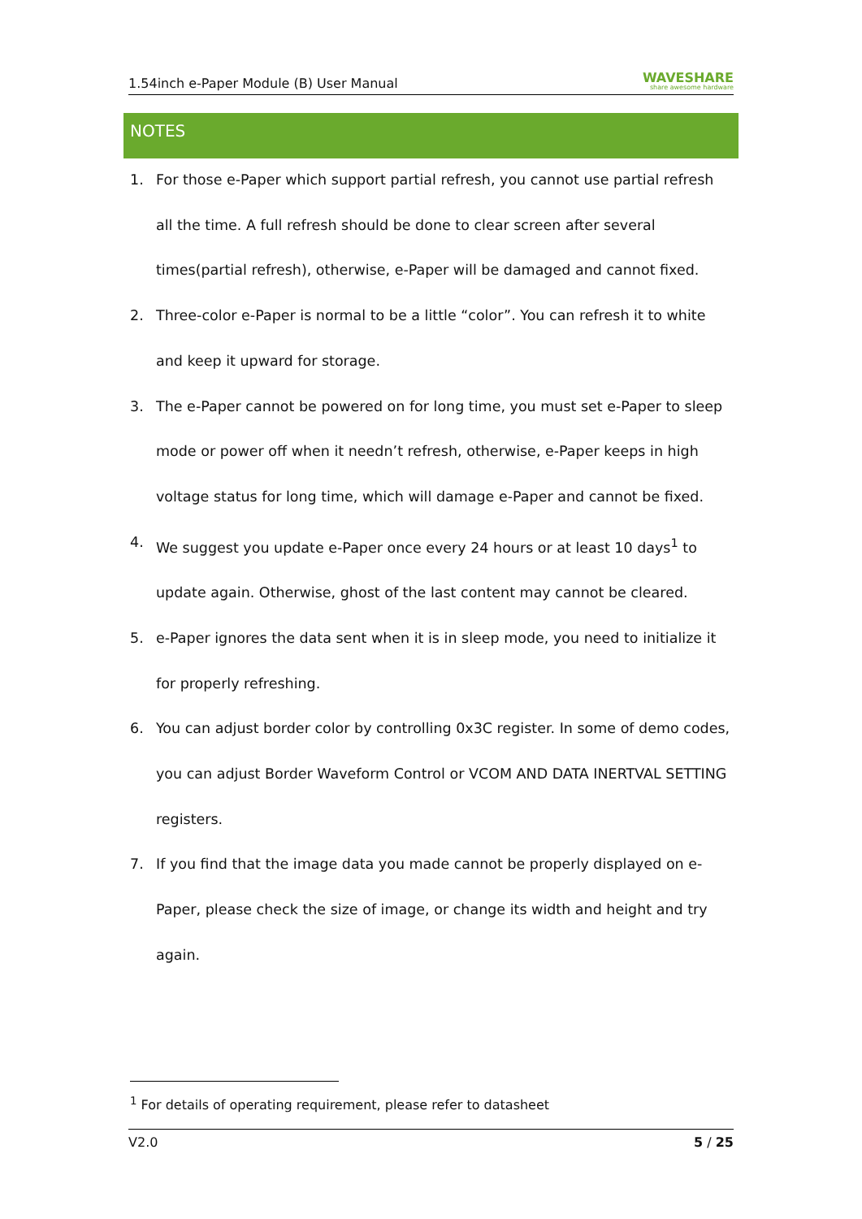1.54inch e-Paper Module (B) User Manual WAVESHARE
share awesome hardware
NOTES
1. For those e-Paper which support partial refresh, you cannot use partial refresh all the time. A full refresh should be done to clear screen after several times(partial refresh), otherwise, e-Paper will be damaged and cannot fixed.
2. Three-color e-Paper is normal to be a little “color”. You can refresh it to white and keep it upward for storage.
3. The e-Paper cannot be powered on for long time, you must set e-Paper to sleep mode or power off when it needn’t refresh, otherwise, e-Paper keeps in high voltage status for long time, which will damage e-Paper and cannot be fixed.
4. We suggest you update e-Paper once every 24 hours or at least 10 days<sup>1</sup> to update again. Otherwise, ghost of the last content may cannot be cleared.
5. e-Paper ignores the data sent when it is in sleep mode, you need to initialize it for properly refreshing.
6. You can adjust border color by controlling 0x3C register. In some of demo codes, you can adjust Border Waveform Control or VCOM AND DATA INERTVAL SETTING registers.
7. If you find that the image data you made cannot be properly displayed on e-Paper, please check the size of image, or change its width and height and try again.
<sup>1</sup> For details of operating requirement, please refer to datasheet
V2.0 5 / 25